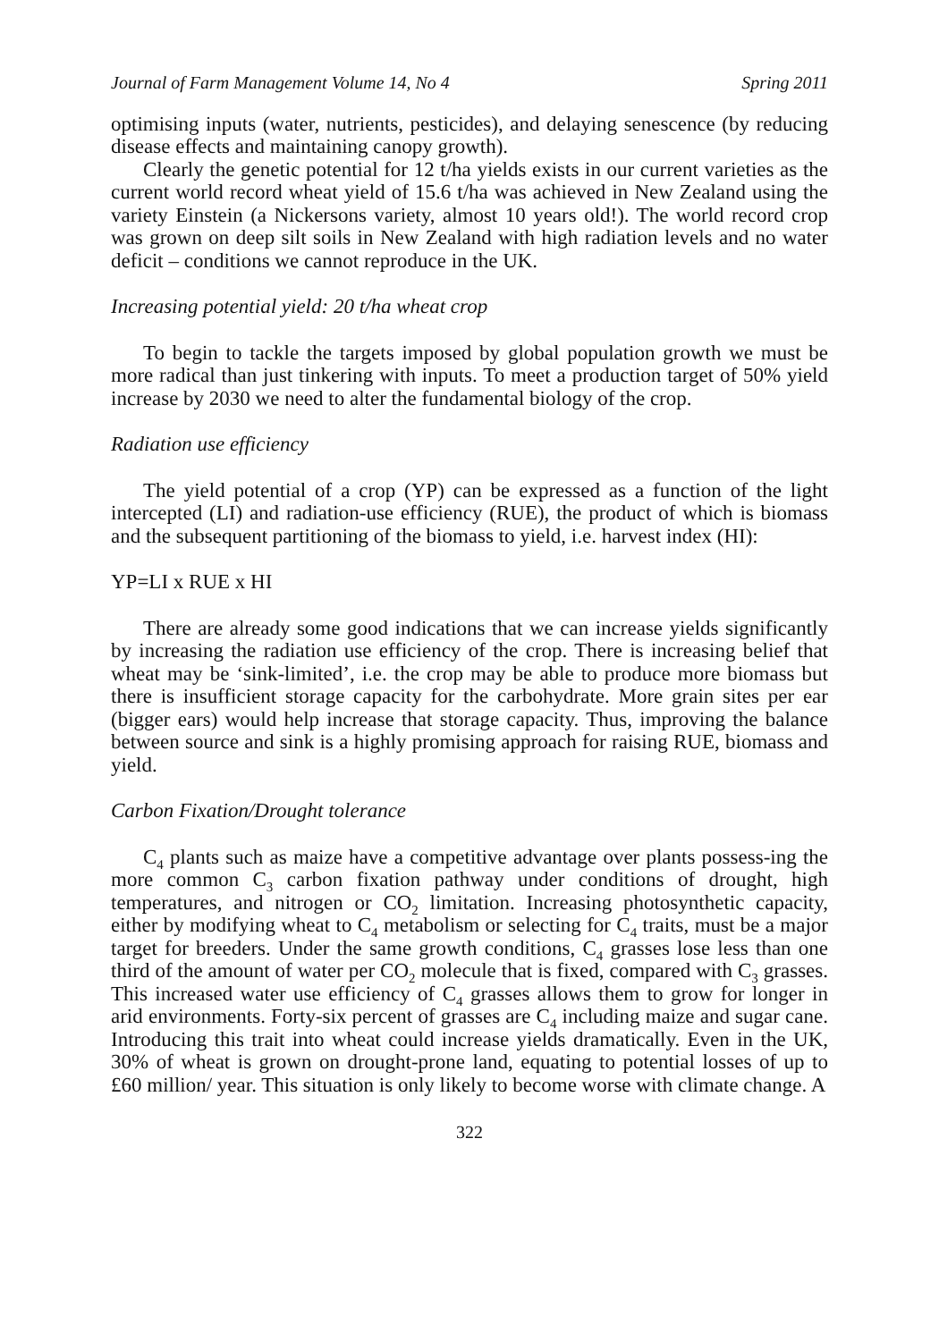Journal of Farm Management Volume 14, No 4 Spring 2011
optimising inputs (water, nutrients, pesticides), and delaying senescence (by reducing disease effects and maintaining canopy growth).
Clearly the genetic potential for 12 t/ha yields exists in our current varieties as the current world record wheat yield of 15.6 t/ha was achieved in New Zealand using the variety Einstein (a Nickersons variety, almost 10 years old!). The world record crop was grown on deep silt soils in New Zealand with high radiation levels and no water deficit – conditions we cannot reproduce in the UK.
Increasing potential yield: 20 t/ha wheat crop
To begin to tackle the targets imposed by global population growth we must be more radical than just tinkering with inputs. To meet a production target of 50% yield increase by 2030 we need to alter the fundamental biology of the crop.
Radiation use efficiency
The yield potential of a crop (YP) can be expressed as a function of the light intercepted (LI) and radiation-use efficiency (RUE), the product of which is biomass and the subsequent partitioning of the biomass to yield, i.e. harvest index (HI):
YP=LI x RUE x HI
There are already some good indications that we can increase yields significantly by increasing the radiation use efficiency of the crop. There is increasing belief that wheat may be ‘sink-limited’, i.e. the crop may be able to produce more biomass but there is insufficient storage capacity for the carbohydrate. More grain sites per ear (bigger ears) would help increase that storage capacity. Thus, improving the balance between source and sink is a highly promising approach for raising RUE, biomass and yield.
Carbon Fixation/Drought tolerance
C<sub>4</sub> plants such as maize have a competitive advantage over plants possess-ing the more common C<sub>3</sub> carbon fixation pathway under conditions of drought, high temperatures, and nitrogen or CO<sub>2</sub> limitation. Increasing photosynthetic capacity, either by modifying wheat to C<sub>4</sub> metabolism or selecting for C<sub>4</sub> traits, must be a major target for breeders. Under the same growth conditions, C<sub>4</sub> grasses lose less than one third of the amount of water per CO<sub>2</sub> molecule that is fixed, compared with C<sub>3</sub> grasses. This increased water use efficiency of C<sub>4</sub> grasses allows them to grow for longer in arid environments. Forty-six percent of grasses are C<sub>4</sub> including maize and sugar cane. Introducing this trait into wheat could increase yields dramatically. Even in the UK, 30% of wheat is grown on drought-prone land, equating to potential losses of up to £60 million/ year. This situation is only likely to become worse with climate change. A
322